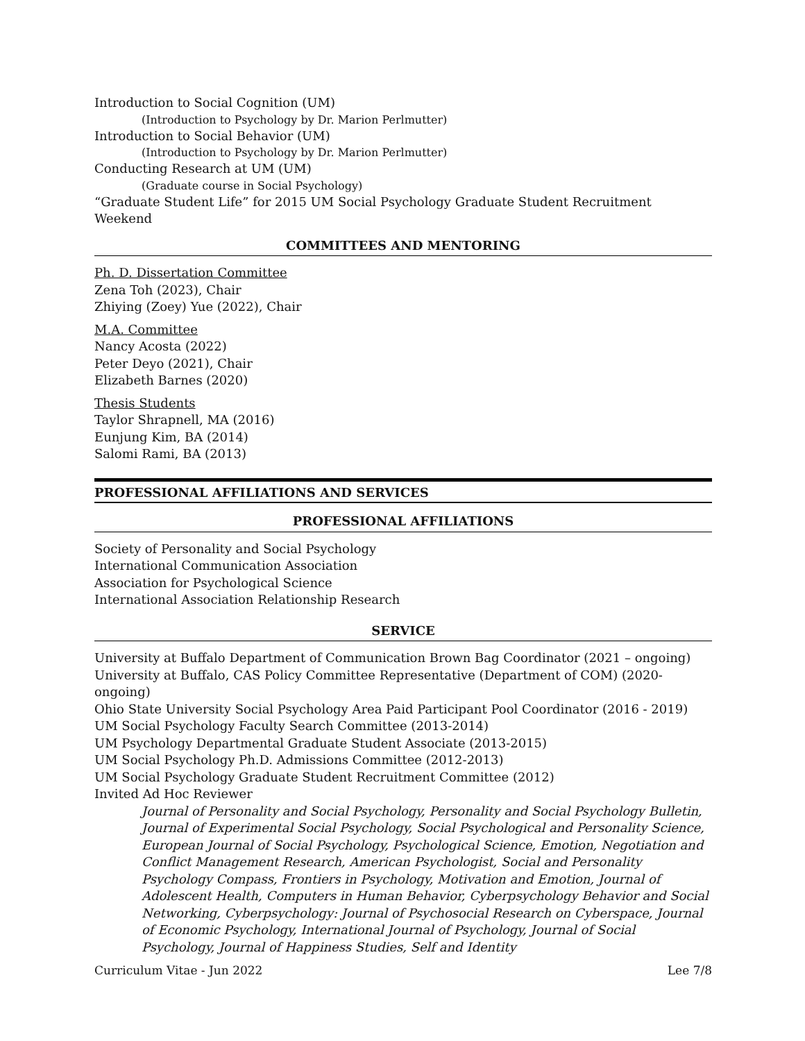Introduction to Social Cognition (UM)
(Introduction to Psychology by Dr. Marion Perlmutter)
Introduction to Social Behavior (UM)
(Introduction to Psychology by Dr. Marion Perlmutter)
Conducting Research at UM (UM)
(Graduate course in Social Psychology)
“Graduate Student Life” for 2015 UM Social Psychology Graduate Student Recruitment Weekend
COMMITTEES AND MENTORING
Ph. D. Dissertation Committee
Zena Toh (2023), Chair
Zhiying (Zoey) Yue (2022), Chair
M.A. Committee
Nancy Acosta (2022)
Peter Deyo (2021), Chair
Elizabeth Barnes (2020)
Thesis Students
Taylor Shrapnell, MA (2016)
Eunjung Kim, BA (2014)
Salomi Rami, BA (2013)
PROFESSIONAL AFFILIATIONS AND SERVICES
PROFESSIONAL AFFILIATIONS
Society of Personality and Social Psychology
International Communication Association
Association for Psychological Science
International Association Relationship Research
SERVICE
University at Buffalo Department of Communication Brown Bag Coordinator (2021 – ongoing)
University at Buffalo, CAS Policy Committee Representative (Department of COM) (2020- ongoing)
Ohio State University Social Psychology Area Paid Participant Pool Coordinator (2016 - 2019)
UM Social Psychology Faculty Search Committee (2013-2014)
UM Psychology Departmental Graduate Student Associate (2013-2015)
UM Social Psychology Ph.D. Admissions Committee (2012-2013)
UM Social Psychology Graduate Student Recruitment Committee (2012)
Invited Ad Hoc Reviewer
Journal of Personality and Social Psychology, Personality and Social Psychology Bulletin, Journal of Experimental Social Psychology, Social Psychological and Personality Science, European Journal of Social Psychology, Psychological Science, Emotion, Negotiation and Conflict Management Research, American Psychologist, Social and Personality Psychology Compass, Frontiers in Psychology, Motivation and Emotion, Journal of Adolescent Health, Computers in Human Behavior, Cyberpsychology Behavior and Social Networking, Cyberpsychology: Journal of Psychosocial Research on Cyberspace, Journal of Economic Psychology, International Journal of Psychology, Journal of Social Psychology, Journal of Happiness Studies, Self and Identity
Curriculum Vitae - Jun 2022 Lee 7/8